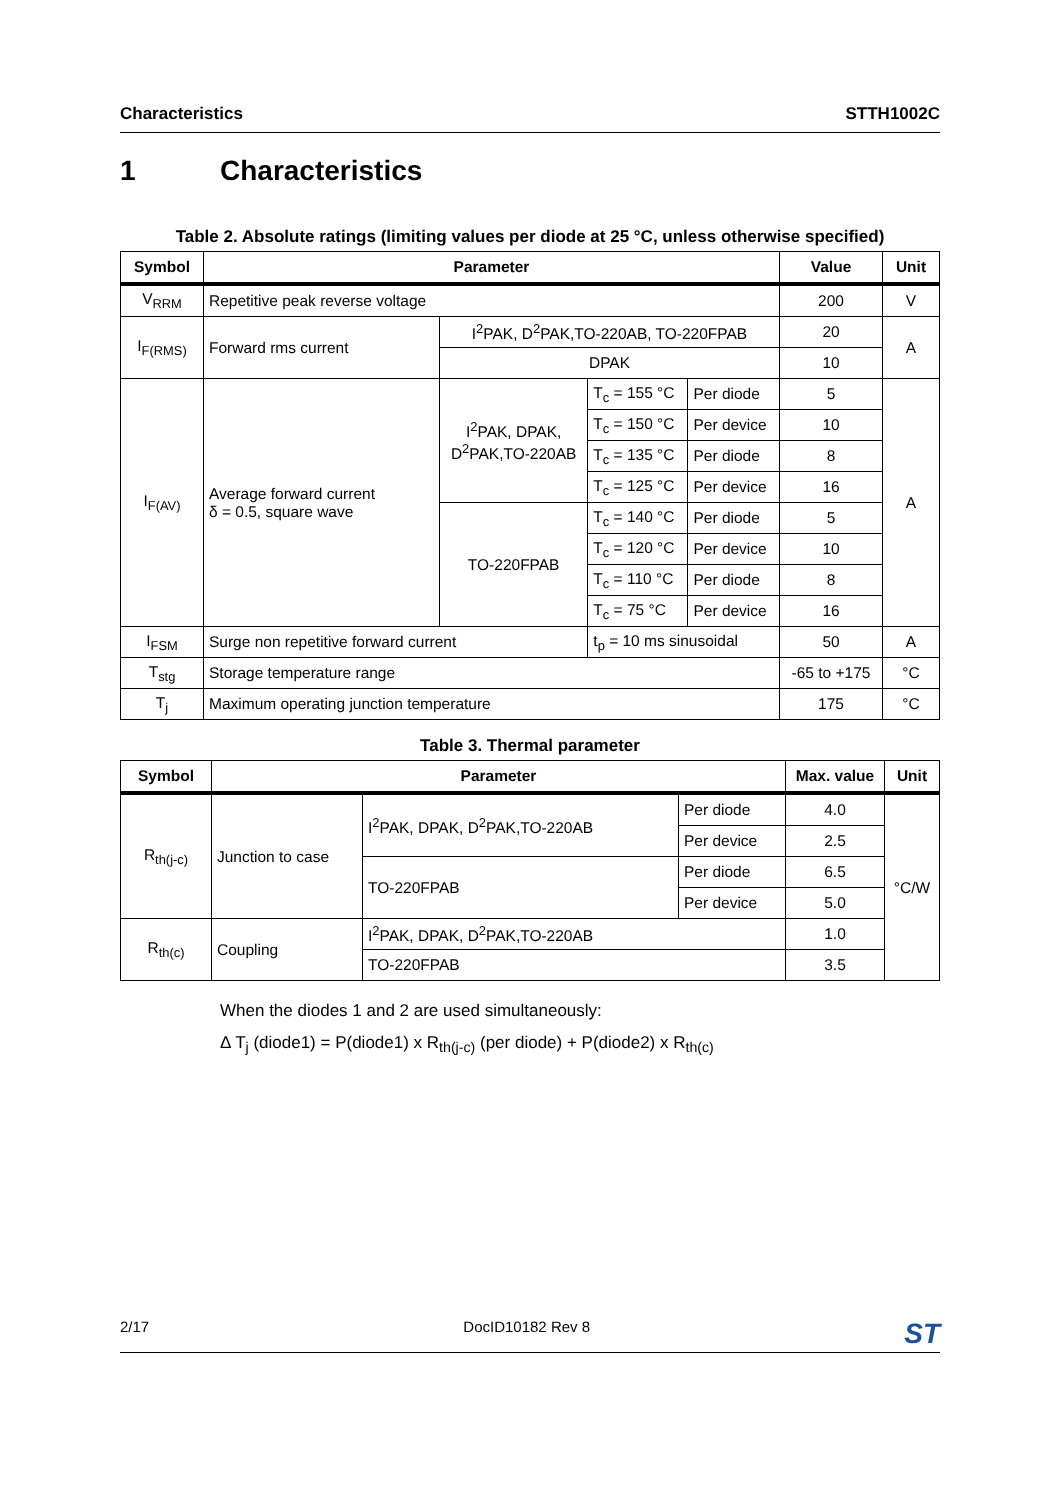Characteristics STTH1002C
1 Characteristics
Table 2. Absolute ratings (limiting values per diode at 25 °C, unless otherwise specified)
| Symbol | Parameter | | | | Value | Unit |
| --- | --- | --- | --- | --- | --- | --- |
| V<sub>RRM</sub> | Repetitive peak reverse voltage | | | | 200 | V |
| I<sub>F(RMS)</sub> | Forward rms current | I<sup>2</sup>PAK, D<sup>2</sup>PAK,TO-220AB, TO-220FPAB | | | 20 | A |
| | | DPAK | | | 10 | |
| I<sub>F(AV)</sub> | Average forward current δ = 0.5, square wave | I<sup>2</sup>PAK, DPAK, D<sup>2</sup>PAK,TO-220AB | T<sub>c</sub> = 155 °C | Per diode | 5 | A |
| | | | T<sub>c</sub> = 150 °C | Per device | 10 | |
| | | | T<sub>c</sub> = 135 °C | Per diode | 8 | |
| | | | T<sub>c</sub> = 125 °C | Per device | 16 | |
| | | TO-220FPAB | T<sub>c</sub> = 140 °C | Per diode | 5 | |
| | | | T<sub>c</sub> = 120 °C | Per device | 10 | |
| | | | T<sub>c</sub> = 110 °C | Per diode | 8 | |
| | | | T<sub>c</sub> = 75 °C | Per device | 16 | |
| I<sub>FSM</sub> | Surge non repetitive forward current | | t<sub>p</sub> = 10 ms sinusoidal | | 50 | A |
| T<sub>stg</sub> | Storage temperature range | | | | -65 to +175 | °C |
| T<sub>j</sub> | Maximum operating junction temperature | | | | 175 | °C |
Table 3. Thermal parameter
| Symbol | Parameter | | | Max. value | Unit |
| --- | --- | --- | --- | --- | --- |
| R<sub>th(j-c)</sub> | Junction to case | I<sup>2</sup>PAK, DPAK, D<sup>2</sup>PAK,TO-220AB | Per diode | 4.0 | °C/W |
| | | | Per device | 2.5 | |
| | | TO-220FPAB | Per diode | 6.5 | |
| | | | Per device | 5.0 | |
| R<sub>th(c)</sub> | Coupling | I<sup>2</sup>PAK, DPAK, D<sup>2</sup>PAK,TO-220AB | | 1.0 | |
| | | TO-220FPAB | | 3.5 | |
When the diodes 1 and 2 are used simultaneously:
Δ T<sub>j</sub> (diode1) = P(diode1) x R<sub>th(j-c)</sub> (per diode) + P(diode2) x R<sub>th(c)</sub>
2/17 DocID10182 Rev 8 ST